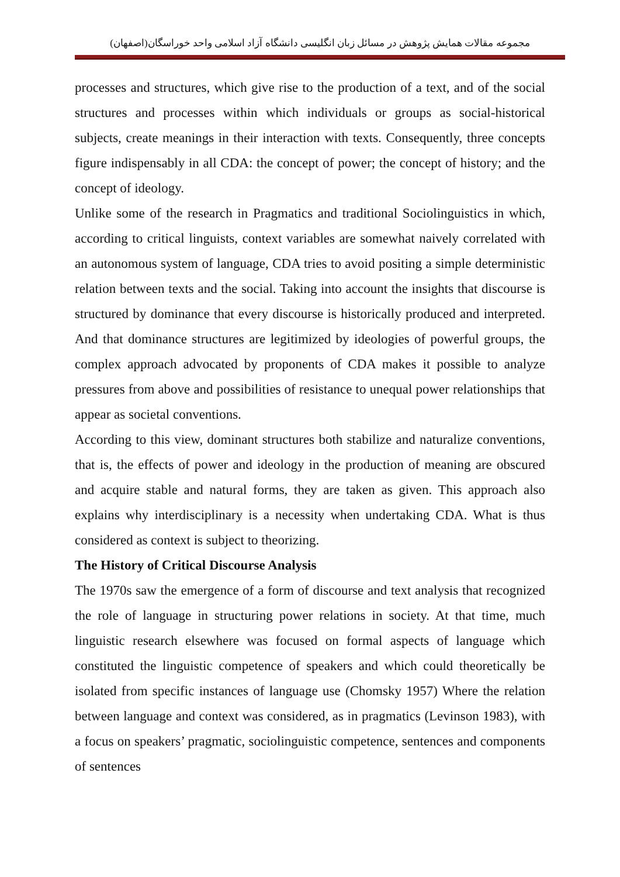مجموعه مقالات همایش پژوهش در مسائل زبان انگلیسی دانشگاه آزاد اسلامی واحد خوراسگان(اصفهان)
processes and structures, which give rise to the production of a text, and of the social structures and processes within which individuals or groups as social-historical subjects, create meanings in their interaction with texts. Consequently, three concepts figure indispensably in all CDA: the concept of power; the concept of history; and the concept of ideology.
Unlike some of the research in Pragmatics and traditional Sociolinguistics in which, according to critical linguists, context variables are somewhat naively correlated with an autonomous system of language, CDA tries to avoid positing a simple deterministic relation between texts and the social. Taking into account the insights that discourse is structured by dominance that every discourse is historically produced and interpreted. And that dominance structures are legitimized by ideologies of powerful groups, the complex approach advocated by proponents of CDA makes it possible to analyze pressures from above and possibilities of resistance to unequal power relationships that appear as societal conventions.
According to this view, dominant structures both stabilize and naturalize conventions, that is, the effects of power and ideology in the production of meaning are obscured and acquire stable and natural forms, they are taken as given. This approach also explains why interdisciplinary is a necessity when undertaking CDA. What is thus considered as context is subject to theorizing.
The History of Critical Discourse Analysis
The 1970s saw the emergence of a form of discourse and text analysis that recognized the role of language in structuring power relations in society. At that time, much linguistic research elsewhere was focused on formal aspects of language which constituted the linguistic competence of speakers and which could theoretically be isolated from specific instances of language use (Chomsky 1957) Where the relation between language and context was considered, as in pragmatics (Levinson 1983), with a focus on speakers’ pragmatic, sociolinguistic competence, sentences and components of sentences